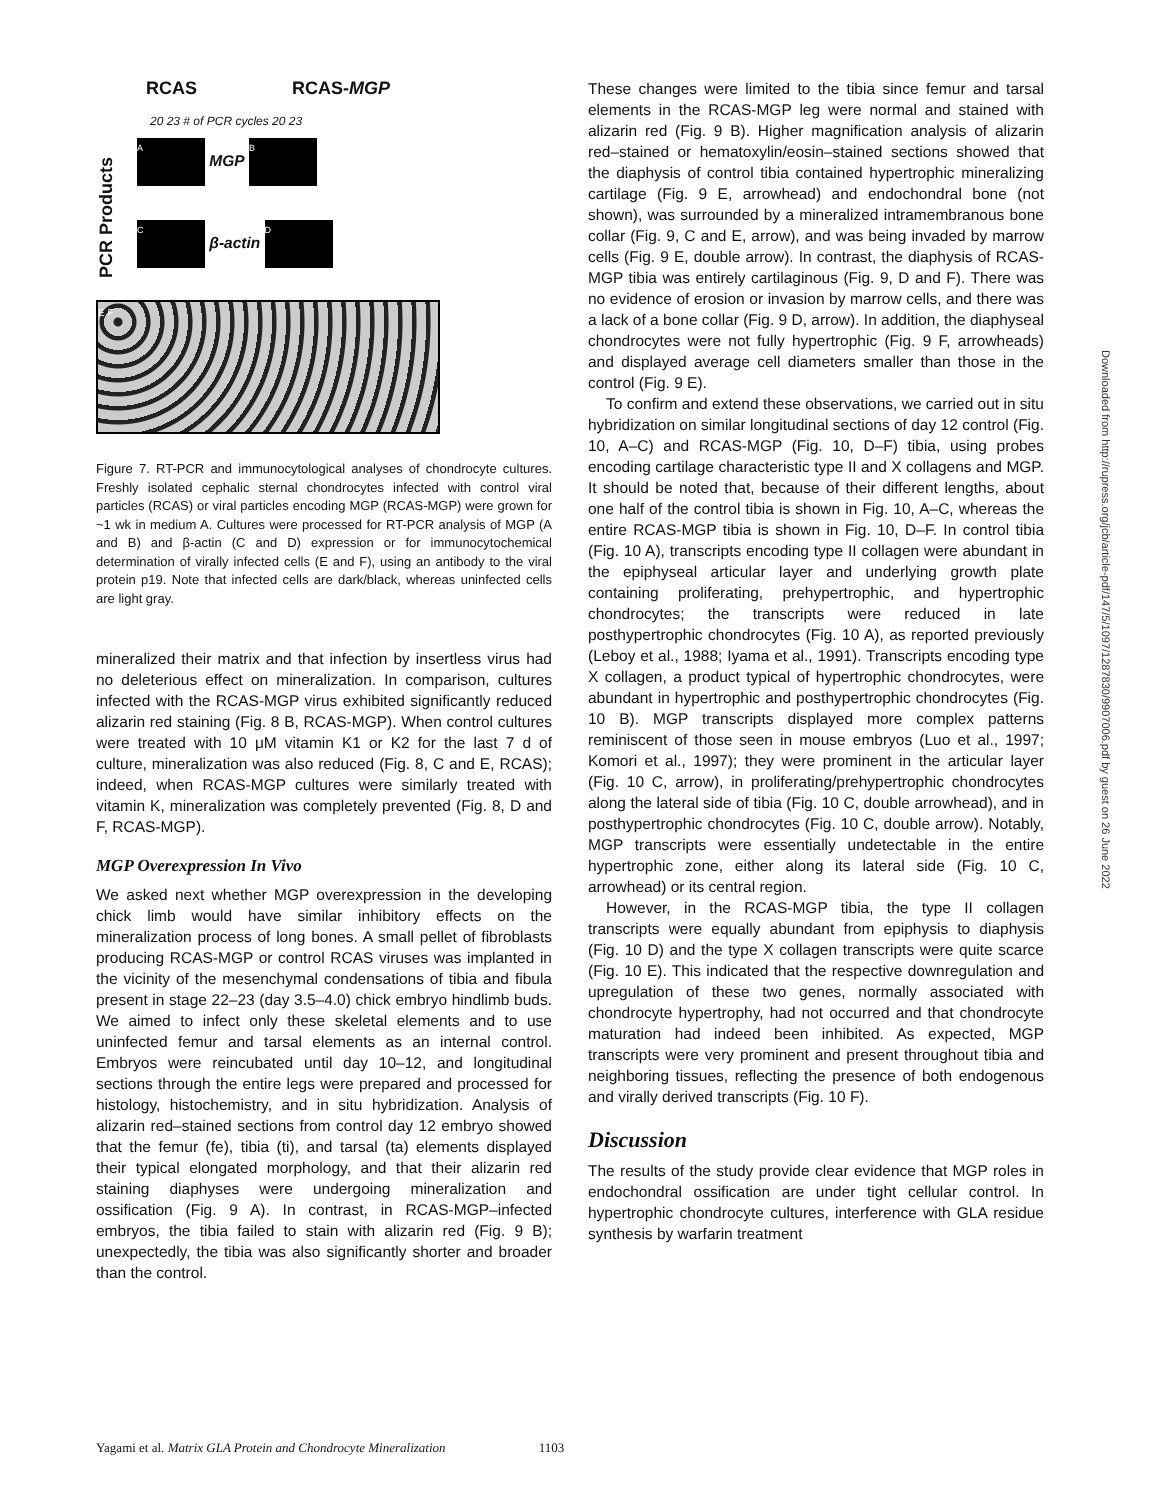RCAS RCAS-MGP
20 23 # of PCR cycles 20 23
PCR Products
A MGP B
C β-actin D
E F
Figure 7. RT-PCR and immunocytological analyses of chondrocyte cultures. Freshly isolated cephalic sternal chondrocytes infected with control viral particles (RCAS) or viral particles encoding MGP (RCAS-MGP) were grown for ~1 wk in medium A. Cultures were processed for RT-PCR analysis of MGP (A and B) and β-actin (C and D) expression or for immunocytochemical determination of virally infected cells (E and F), using an antibody to the viral protein p19. Note that infected cells are dark/black, whereas uninfected cells are light gray.
mineralized their matrix and that infection by insertless virus had no deleterious effect on mineralization. In comparison, cultures infected with the RCAS-MGP virus exhibited significantly reduced alizarin red staining (Fig. 8 B, RCAS-MGP). When control cultures were treated with 10 μM vitamin K1 or K2 for the last 7 d of culture, mineralization was also reduced (Fig. 8, C and E, RCAS); indeed, when RCAS-MGP cultures were similarly treated with vitamin K, mineralization was completely prevented (Fig. 8, D and F, RCAS-MGP).
MGP Overexpression In Vivo
We asked next whether MGP overexpression in the developing chick limb would have similar inhibitory effects on the mineralization process of long bones. A small pellet of fibroblasts producing RCAS-MGP or control RCAS viruses was implanted in the vicinity of the mesenchymal condensations of tibia and fibula present in stage 22–23 (day 3.5–4.0) chick embryo hindlimb buds. We aimed to infect only these skeletal elements and to use uninfected femur and tarsal elements as an internal control. Embryos were reincubated until day 10–12, and longitudinal sections through the entire legs were prepared and processed for histology, histochemistry, and in situ hybridization. Analysis of alizarin red–stained sections from control day 12 embryo showed that the femur (fe), tibia (ti), and tarsal (ta) elements displayed their typical elongated morphology, and that their alizarin red staining diaphyses were undergoing mineralization and ossification (Fig. 9 A). In contrast, in RCAS-MGP–infected embryos, the tibia failed to stain with alizarin red (Fig. 9 B); unexpectedly, the tibia was also significantly shorter and broader than the control.
These changes were limited to the tibia since femur and tarsal elements in the RCAS-MGP leg were normal and stained with alizarin red (Fig. 9 B). Higher magnification analysis of alizarin red–stained or hematoxylin/eosin–stained sections showed that the diaphysis of control tibia contained hypertrophic mineralizing cartilage (Fig. 9 E, arrowhead) and endochondral bone (not shown), was surrounded by a mineralized intramembranous bone collar (Fig. 9, C and E, arrow), and was being invaded by marrow cells (Fig. 9 E, double arrow). In contrast, the diaphysis of RCAS-MGP tibia was entirely cartilaginous (Fig. 9, D and F). There was no evidence of erosion or invasion by marrow cells, and there was a lack of a bone collar (Fig. 9 D, arrow). In addition, the diaphyseal chondrocytes were not fully hypertrophic (Fig. 9 F, arrowheads) and displayed average cell diameters smaller than those in the control (Fig. 9 E).
To confirm and extend these observations, we carried out in situ hybridization on similar longitudinal sections of day 12 control (Fig. 10, A–C) and RCAS-MGP (Fig. 10, D–F) tibia, using probes encoding cartilage characteristic type II and X collagens and MGP. It should be noted that, because of their different lengths, about one half of the control tibia is shown in Fig. 10, A–C, whereas the entire RCAS-MGP tibia is shown in Fig. 10, D–F. In control tibia (Fig. 10 A), transcripts encoding type II collagen were abundant in the epiphyseal articular layer and underlying growth plate containing proliferating, prehypertrophic, and hypertrophic chondrocytes; the transcripts were reduced in late posthypertrophic chondrocytes (Fig. 10 A), as reported previously (Leboy et al., 1988; Iyama et al., 1991). Transcripts encoding type X collagen, a product typical of hypertrophic chondrocytes, were abundant in hypertrophic and posthypertrophic chondrocytes (Fig. 10 B). MGP transcripts displayed more complex patterns reminiscent of those seen in mouse embryos (Luo et al., 1997; Komori et al., 1997); they were prominent in the articular layer (Fig. 10 C, arrow), in proliferating/prehypertrophic chondrocytes along the lateral side of tibia (Fig. 10 C, double arrowhead), and in posthypertrophic chondrocytes (Fig. 10 C, double arrow). Notably, MGP transcripts were essentially undetectable in the entire hypertrophic zone, either along its lateral side (Fig. 10 C, arrowhead) or its central region.
However, in the RCAS-MGP tibia, the type II collagen transcripts were equally abundant from epiphysis to diaphysis (Fig. 10 D) and the type X collagen transcripts were quite scarce (Fig. 10 E). This indicated that the respective downregulation and upregulation of these two genes, normally associated with chondrocyte hypertrophy, had not occurred and that chondrocyte maturation had indeed been inhibited. As expected, MGP transcripts were very prominent and present throughout tibia and neighboring tissues, reflecting the presence of both endogenous and virally derived transcripts (Fig. 10 F).
Discussion
The results of the study provide clear evidence that MGP roles in endochondral ossification are under tight cellular control. In hypertrophic chondrocyte cultures, interference with GLA residue synthesis by warfarin treatment
Yagami et al. Matrix GLA Protein and Chondrocyte Mineralization 1103
Downloaded from http://rupress.org/jcb/article-pdf/147/5/1097/1287830/9907006.pdf by guest on 26 June 2022